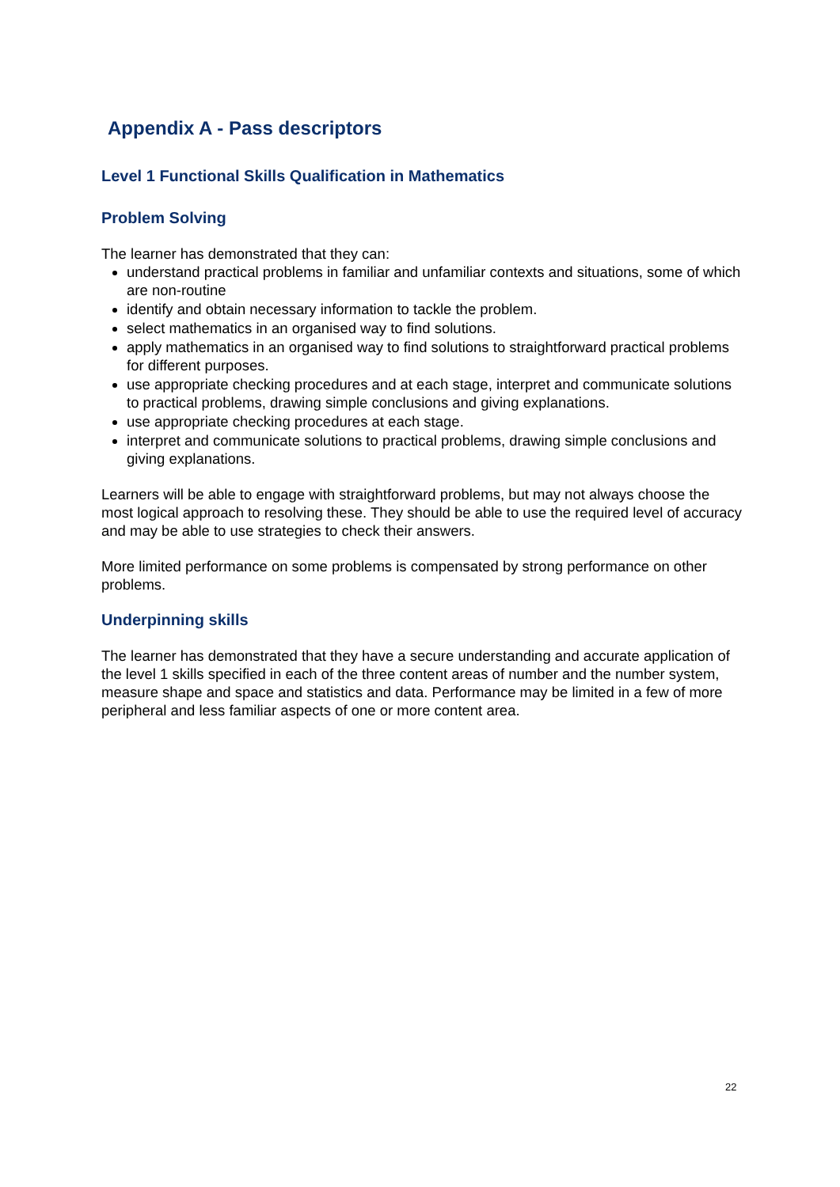Appendix A - Pass descriptors
Level 1 Functional Skills Qualification in Mathematics
Problem Solving
The learner has demonstrated that they can:
understand practical problems in familiar and unfamiliar contexts and situations, some of which are non-routine
identify and obtain necessary information to tackle the problem.
select mathematics in an organised way to find solutions.
apply mathematics in an organised way to find solutions to straightforward practical problems for different purposes.
use appropriate checking procedures and at each stage, interpret and communicate solutions to practical problems, drawing simple conclusions and giving explanations.
use appropriate checking procedures at each stage.
interpret and communicate solutions to practical problems, drawing simple conclusions and giving explanations.
Learners will be able to engage with straightforward problems, but may not always choose the most logical approach to resolving these. They should be able to use the required level of accuracy and may be able to use strategies to check their answers.
More limited performance on some problems is compensated by strong performance on other problems.
Underpinning skills
The learner has demonstrated that they have a secure understanding and accurate application of the level 1 skills specified in each of the three content areas of number and the number system, measure shape and space and statistics and data. Performance may be limited in a few of more peripheral and less familiar aspects of one or more content area.
22